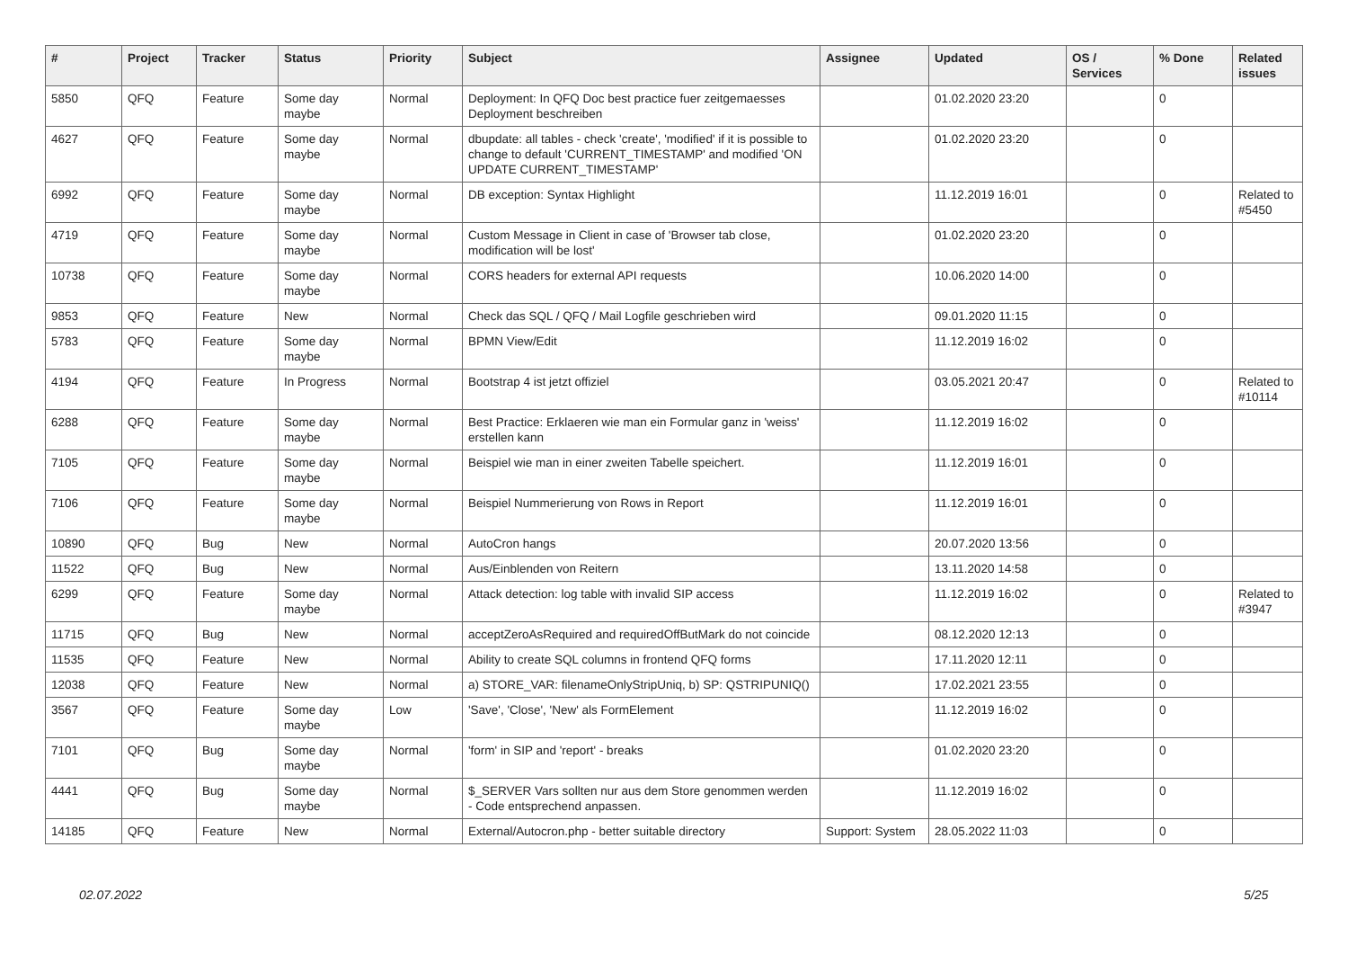| # | Project | Tracker | Status | Priority | Subject | Assignee | Updated | OS / Services | % Done | Related issues |
| --- | --- | --- | --- | --- | --- | --- | --- | --- | --- | --- |
| 5850 | QFQ | Feature | Some day maybe | Normal | Deployment: In QFQ Doc best practice fuer zeitgemaesses Deployment beschreiben | | 01.02.2020 23:20 | | 0 | |
| 4627 | QFQ | Feature | Some day maybe | Normal | dbupdate: all tables - check 'create', 'modified' if it is possible to change to default 'CURRENT_TIMESTAMP' and modified 'ON UPDATE CURRENT_TIMESTAMP' | | 01.02.2020 23:20 | | 0 | |
| 6992 | QFQ | Feature | Some day maybe | Normal | DB exception: Syntax Highlight | | 11.12.2019 16:01 | | 0 | Related to #5450 |
| 4719 | QFQ | Feature | Some day maybe | Normal | Custom Message in Client in case of 'Browser tab close, modification will be lost' | | 01.02.2020 23:20 | | 0 | |
| 10738 | QFQ | Feature | Some day maybe | Normal | CORS headers for external API requests | | 10.06.2020 14:00 | | 0 | |
| 9853 | QFQ | Feature | New | Normal | Check das SQL / QFQ / Mail Logfile geschrieben wird | | 09.01.2020 11:15 | | 0 | |
| 5783 | QFQ | Feature | Some day maybe | Normal | BPMN View/Edit | | 11.12.2019 16:02 | | 0 | |
| 4194 | QFQ | Feature | In Progress | Normal | Bootstrap 4 ist jetzt offiziel | | 03.05.2021 20:47 | | 0 | Related to #10114 |
| 6288 | QFQ | Feature | Some day maybe | Normal | Best Practice: Erklaeren wie man ein Formular ganz in 'weiss' erstellen kann | | 11.12.2019 16:02 | | 0 | |
| 7105 | QFQ | Feature | Some day maybe | Normal | Beispiel wie man in einer zweiten Tabelle speichert. | | 11.12.2019 16:01 | | 0 | |
| 7106 | QFQ | Feature | Some day maybe | Normal | Beispiel Nummerierung von Rows in Report | | 11.12.2019 16:01 | | 0 | |
| 10890 | QFQ | Bug | New | Normal | AutoCron hangs | | 20.07.2020 13:56 | | 0 | |
| 11522 | QFQ | Bug | New | Normal | Aus/Einblenden von Reitern | | 13.11.2020 14:58 | | 0 | |
| 6299 | QFQ | Feature | Some day maybe | Normal | Attack detection: log table with invalid SIP access | | 11.12.2019 16:02 | | 0 | Related to #3947 |
| 11715 | QFQ | Bug | New | Normal | acceptZeroAsRequired and requiredOffButMark do not coincide | | 08.12.2020 12:13 | | 0 | |
| 11535 | QFQ | Feature | New | Normal | Ability to create SQL columns in frontend QFQ forms | | 17.11.2020 12:11 | | 0 | |
| 12038 | QFQ | Feature | New | Normal | a) STORE_VAR: filenameOnlyStripUniq, b) SP: QSTRIPUNIQ() | | 17.02.2021 23:55 | | 0 | |
| 3567 | QFQ | Feature | Some day maybe | Low | 'Save', 'Close', 'New' als FormElement | | 11.12.2019 16:02 | | 0 | |
| 7101 | QFQ | Bug | Some day maybe | Normal | 'form' in SIP and 'report' - breaks | | 01.02.2020 23:20 | | 0 | |
| 4441 | QFQ | Bug | Some day maybe | Normal | $_SERVER Vars sollten nur aus dem Store genommen werden - Code entsprechend anpassen. | | 11.12.2019 16:02 | | 0 | |
| 14185 | QFQ | Feature | New | Normal | External/Autocron.php - better suitable directory | Support: System | 28.05.2022 11:03 | | 0 | |
02.07.2022 5/25